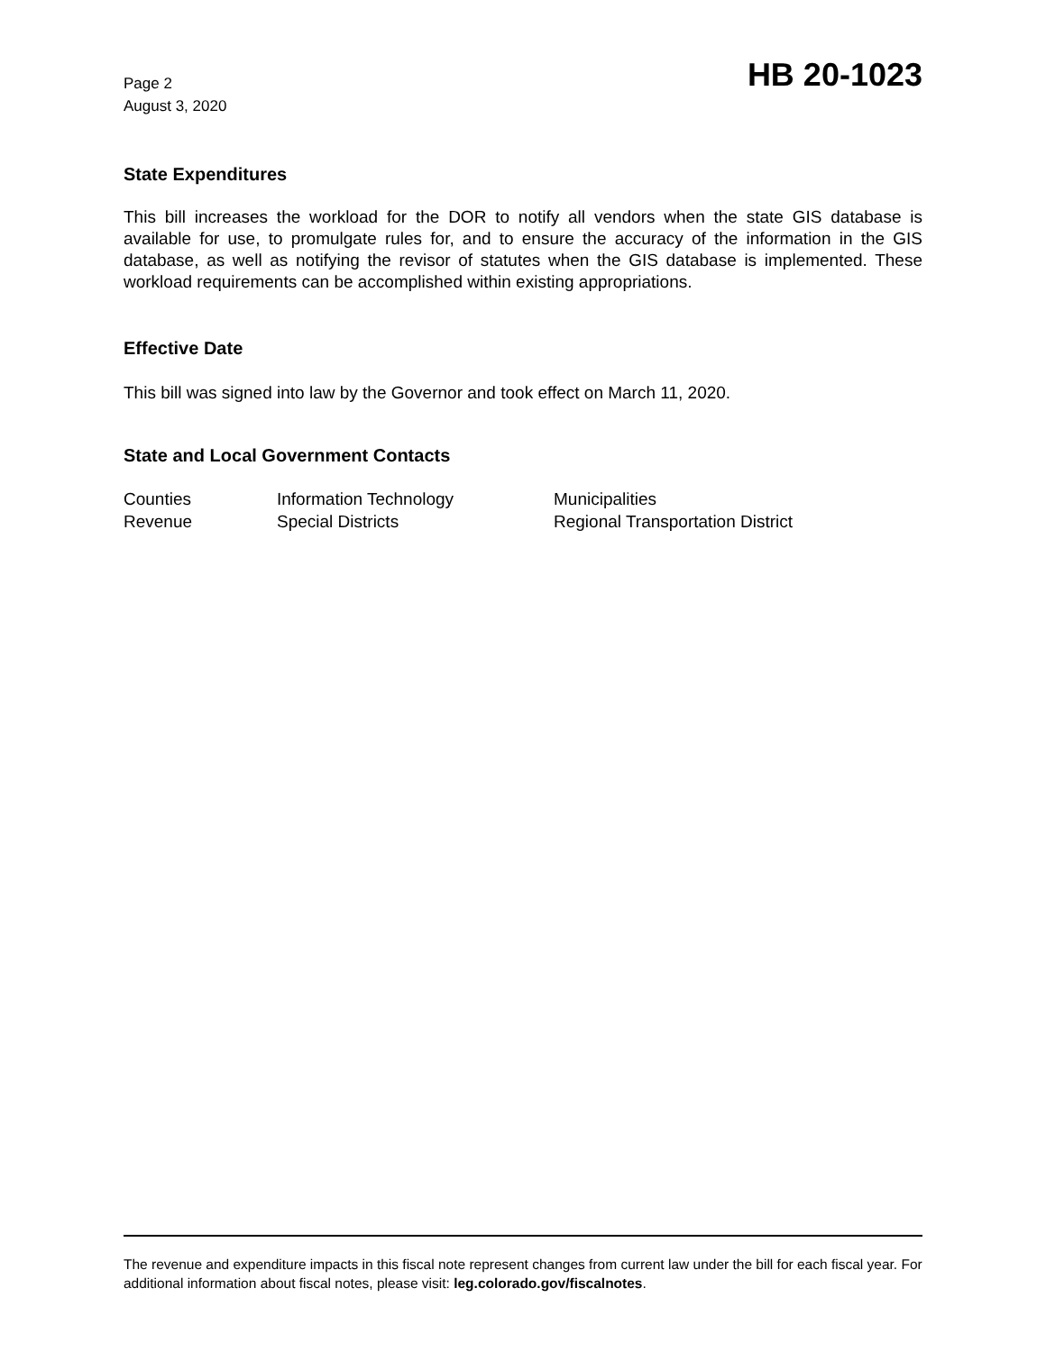Page 2
August 3, 2020
HB 20-1023
State Expenditures
This bill increases the workload for the DOR to notify all vendors when the state GIS database is available for use, to promulgate rules for, and to ensure the accuracy of the information in the GIS database, as well as notifying the revisor of statutes when the GIS database is implemented. These workload requirements can be accomplished within existing appropriations.
Effective Date
This bill was signed into law by the Governor and took effect on March 11, 2020.
State and Local Government Contacts
| Counties | Information Technology | Municipalities |
| Revenue | Special Districts | Regional Transportation District |
The revenue and expenditure impacts in this fiscal note represent changes from current law under the bill for each fiscal year. For additional information about fiscal notes, please visit: leg.colorado.gov/fiscalnotes.